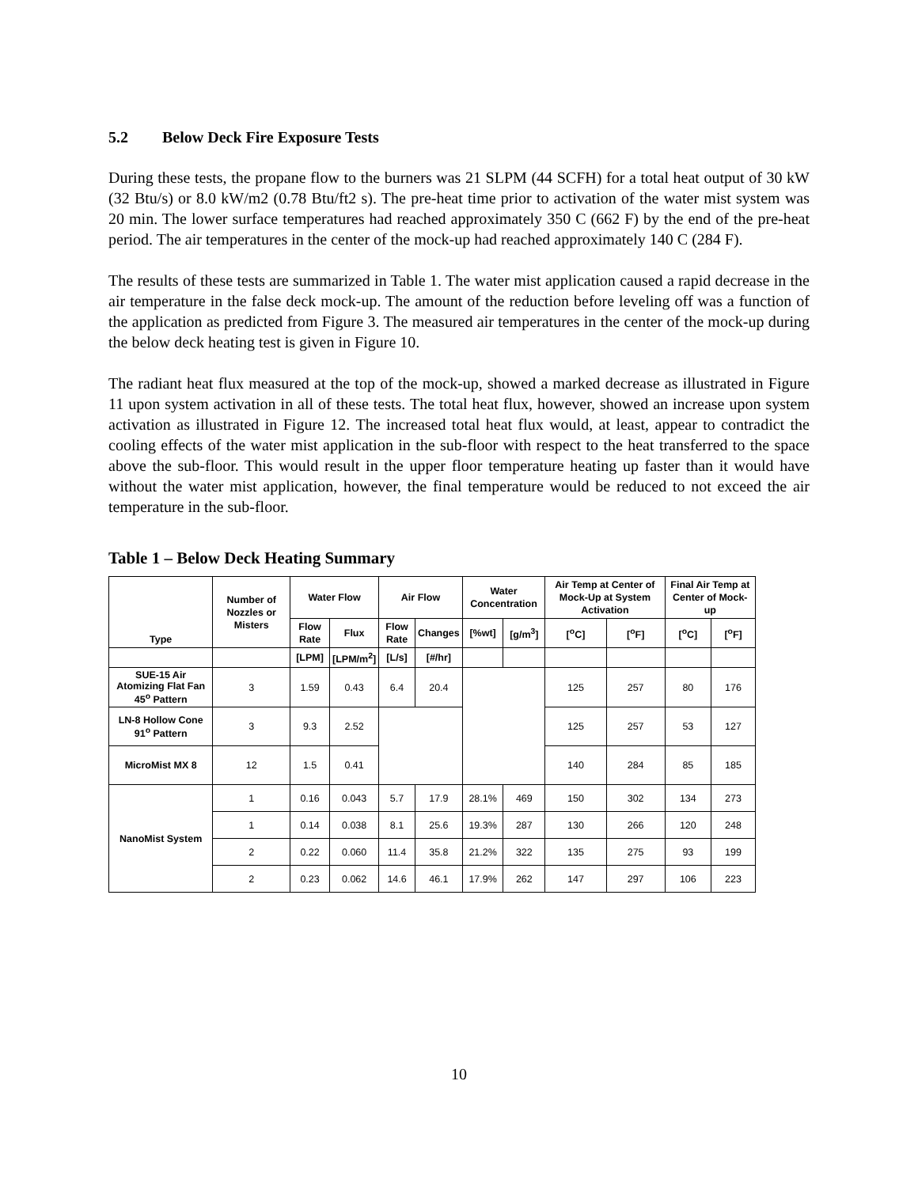5.2 Below Deck Fire Exposure Tests
During these tests, the propane flow to the burners was 21 SLPM (44 SCFH) for a total heat output of 30 kW (32 Btu/s) or 8.0 kW/m2 (0.78 Btu/ft2 s). The pre-heat time prior to activation of the water mist system was 20 min. The lower surface temperatures had reached approximately 350 C (662 F) by the end of the pre-heat period. The air temperatures in the center of the mock-up had reached approximately 140 C (284 F).
The results of these tests are summarized in Table 1. The water mist application caused a rapid decrease in the air temperature in the false deck mock-up. The amount of the reduction before leveling off was a function of the application as predicted from Figure 3. The measured air temperatures in the center of the mock-up during the below deck heating test is given in Figure 10.
The radiant heat flux measured at the top of the mock-up, showed a marked decrease as illustrated in Figure 11 upon system activation in all of these tests. The total heat flux, however, showed an increase upon system activation as illustrated in Figure 12. The increased total heat flux would, at least, appear to contradict the cooling effects of the water mist application in the sub-floor with respect to the heat transferred to the space above the sub-floor. This would result in the upper floor temperature heating up faster than it would have without the water mist application, however, the final temperature would be reduced to not exceed the air temperature in the sub-floor.
Table 1 – Below Deck Heating Summary
| Type | Number of Nozzles or Misters | Water Flow | | Air Flow | | Water Concentration | | Air Temp at Center of Mock-Up at System Activation | | Final Air Temp at Center of Mock-up | |
| --- | --- | --- | --- | --- | --- | --- | --- | --- | --- | --- | --- |
| | | Flow Rate | Flux | Flow Rate | Changes | [%wt] | [g/m<sup>3</sup>] | [<sup>o</sup>C] | [<sup>o</sup>F] | [<sup>o</sup>C] | [<sup>o</sup>F] |
| | | [LPM] | [LPM/m<sup>2</sup>] | [L/s] | [#/hr] | | | | | | |
| SUE-15 Air Atomizing Flat Fan 45<sup>o</sup> Pattern | 3 | 1.59 | 0.43 | 6.4 | 20.4 | | | 125 | 257 | 80 | 176 |
| LN-8 Hollow Cone 91<sup>o</sup> Pattern | 3 | 9.3 | 2.52 | | | | | 125 | 257 | 53 | 127 |
| MicroMist MX 8 | 12 | 1.5 | 0.41 | | | | | 140 | 284 | 85 | 185 |
| NanoMist System | 1 | 0.16 | 0.043 | 5.7 | 17.9 | 28.1% | 469 | 150 | 302 | 134 | 273 |
| | 1 | 0.14 | 0.038 | 8.1 | 25.6 | 19.3% | 287 | 130 | 266 | 120 | 248 |
| | 2 | 0.22 | 0.060 | 11.4 | 35.8 | 21.2% | 322 | 135 | 275 | 93 | 199 |
| | 2 | 0.23 | 0.062 | 14.6 | 46.1 | 17.9% | 262 | 147 | 297 | 106 | 223 |
10